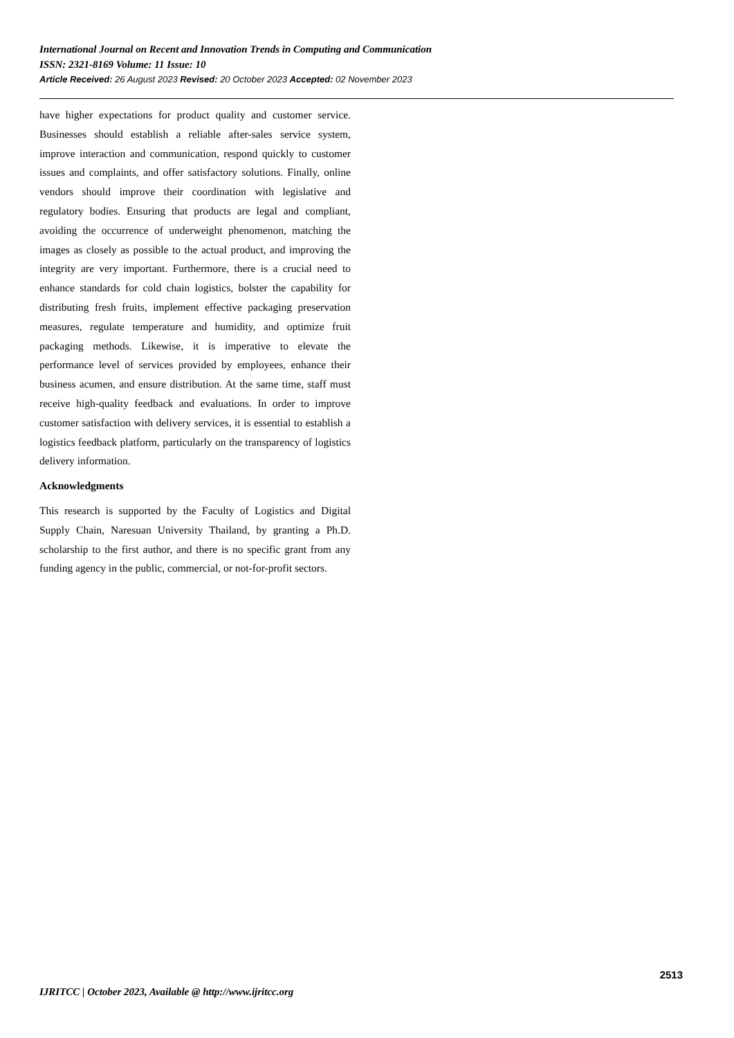International Journal on Recent and Innovation Trends in Computing and Communication
ISSN: 2321-8169 Volume: 11 Issue: 10
Article Received: 26 August 2023 Revised: 20 October 2023 Accepted: 02 November 2023
have higher expectations for product quality and customer service. Businesses should establish a reliable after-sales service system, improve interaction and communication, respond quickly to customer issues and complaints, and offer satisfactory solutions. Finally, online vendors should improve their coordination with legislative and regulatory bodies. Ensuring that products are legal and compliant, avoiding the occurrence of underweight phenomenon, matching the images as closely as possible to the actual product, and improving the integrity are very important. Furthermore, there is a crucial need to enhance standards for cold chain logistics, bolster the capability for distributing fresh fruits, implement effective packaging preservation measures, regulate temperature and humidity, and optimize fruit packaging methods. Likewise, it is imperative to elevate the performance level of services provided by employees, enhance their business acumen, and ensure distribution. At the same time, staff must receive high-quality feedback and evaluations. In order to improve customer satisfaction with delivery services, it is essential to establish a logistics feedback platform, particularly on the transparency of logistics delivery information.
Acknowledgments
This research is supported by the Faculty of Logistics and Digital Supply Chain, Naresuan University Thailand, by granting a Ph.D. scholarship to the first author, and there is no specific grant from any funding agency in the public, commercial, or not-for-profit sectors.
2513
IJRITCC | October 2023, Available @ http://www.ijritcc.org